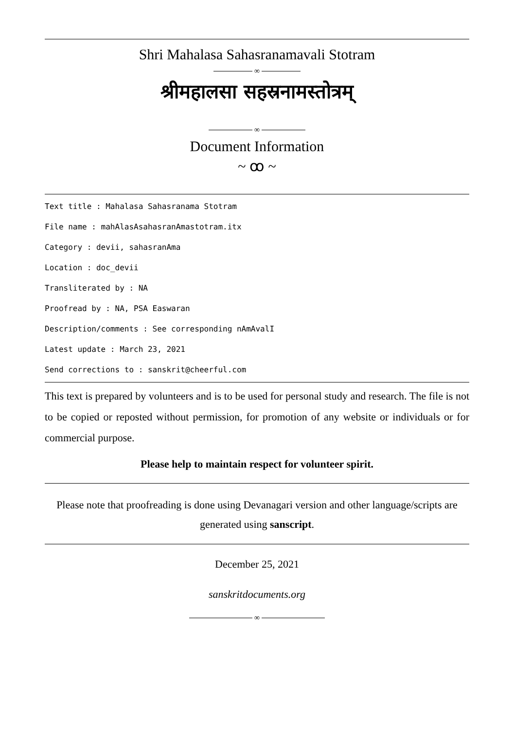Shri Mahalasa Sahasranamavali Stotram
∞
श्रीमहालसा सहस्रनामस्तोत्रम्
∞
Document Information
~ ꝏ ~
Text title : Mahalasa Sahasranama Stotram
File name : mahAlasAsahasranAmastotram.itx
Category : devii, sahasranAma
Location : doc_devii
Transliterated by : NA
Proofread by : NA, PSA Easwaran
Description/comments : See corresponding nAmAvalI
Latest update : March 23, 2021
Send corrections to : sanskrit@cheerful.com
This text is prepared by volunteers and is to be used for personal study and research. The file is not to be copied or reposted without permission, for promotion of any website or individuals or for commercial purpose.
Please help to maintain respect for volunteer spirit.
Please note that proofreading is done using Devanagari version and other language/scripts are generated using sanscript.
December 25, 2021
sanskritdocuments.org
∞